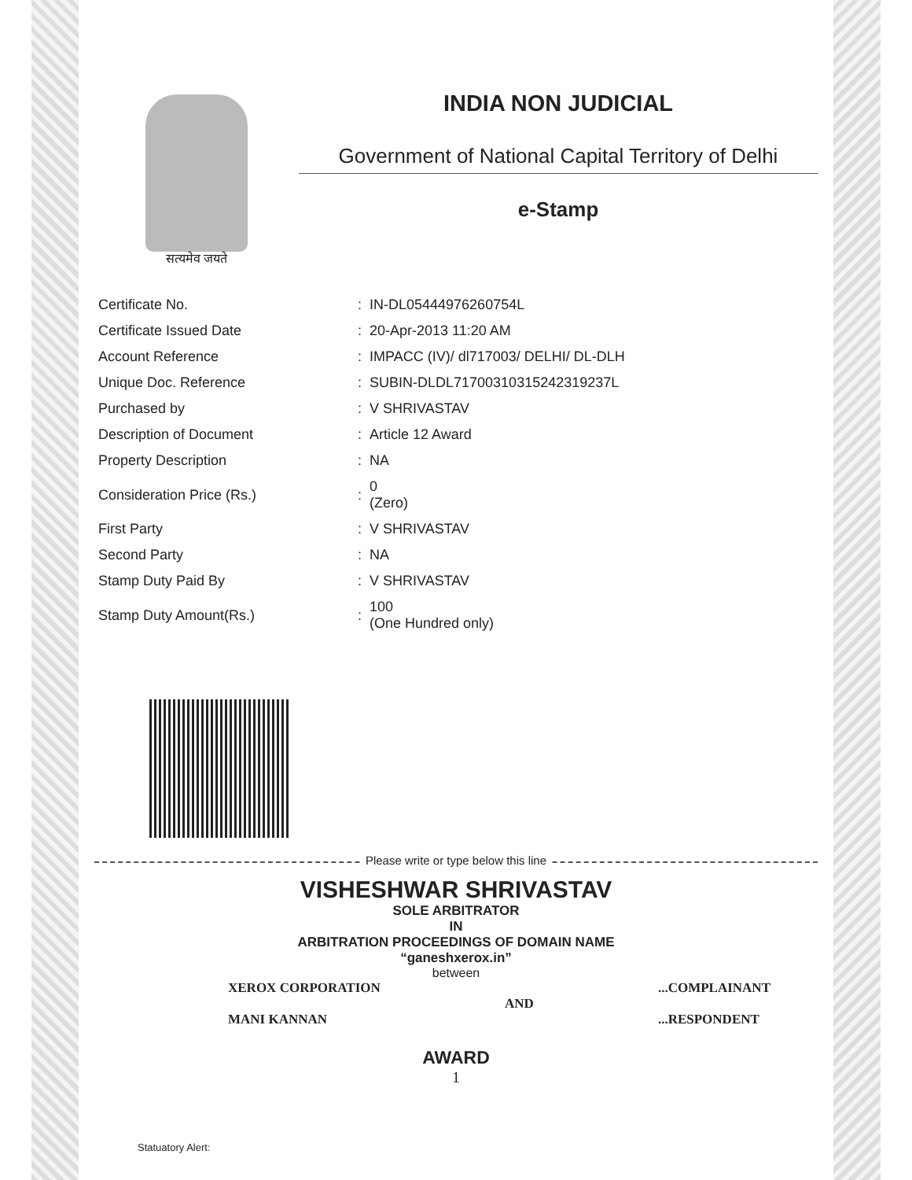सत्यमेव जयते
INDIA NON JUDICIAL
Government of National Capital Territory of Delhi
e-Stamp
| Certificate No. | : | IN-DL05444976260754L |
| Certificate Issued Date | : | 20-Apr-2013 11:20 AM |
| Account Reference | : | IMPACC (IV)/ dl717003/ DELHI/ DL-DLH |
| Unique Doc. Reference | : | SUBIN-DLDL71700310315242319237L |
| Purchased by | : | V SHRIVASTAV |
| Description of Document | : | Article 12 Award |
| Property Description | : | NA |
| Consideration Price (Rs.) | : | 0 (Zero) |
| First Party | : | V SHRIVASTAV |
| Second Party | : | NA |
| Stamp Duty Paid By | : | V SHRIVASTAV |
| Stamp Duty Amount(Rs.) | : | 100 (One Hundred only) |
Please write or type below this line
VISHESHWAR SHRIVASTAV
SOLE ARBITRATOR
IN
ARBITRATION PROCEEDINGS OF DOMAIN NAME
“ganeshxerox.in”
between
XEROX CORPORATION
MANI KANNAN
AND ...COMPLAINANT
...RESPONDENT
AWARD
1
Statuatory Alert: